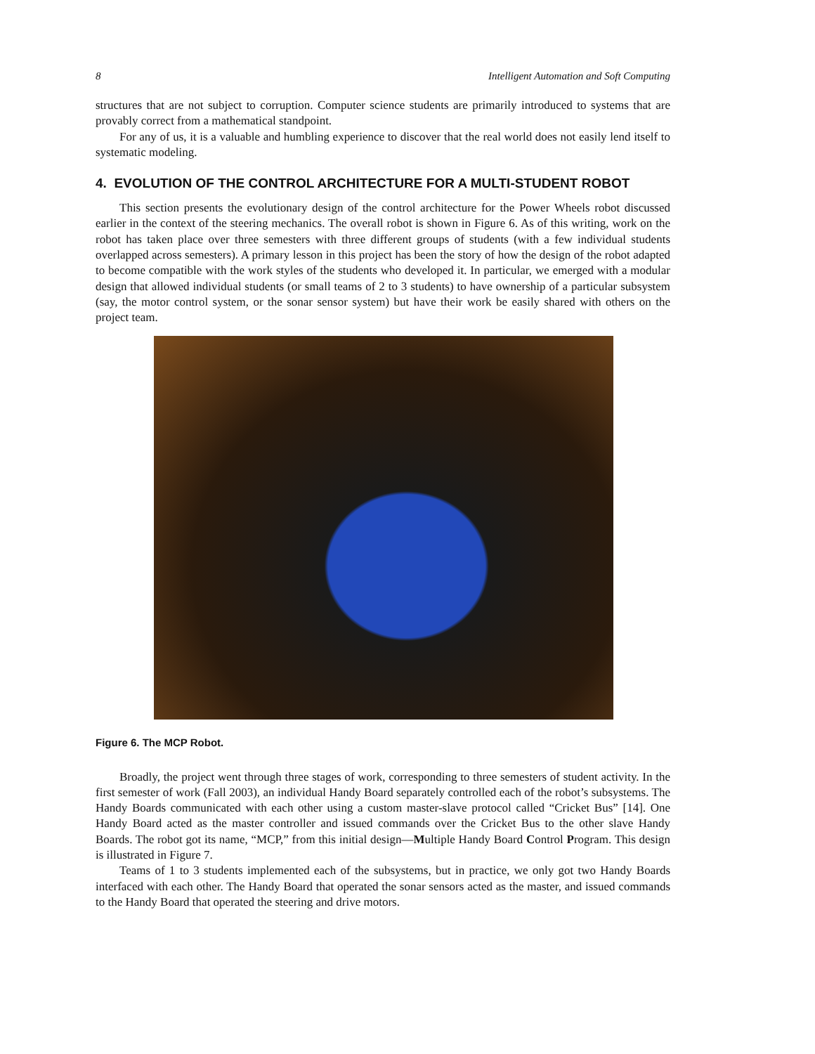8 Intelligent Automation and Soft Computing
structures that are not subject to corruption. Computer science students are primarily introduced to systems that are provably correct from a mathematical standpoint.
For any of us, it is a valuable and humbling experience to discover that the real world does not easily lend itself to systematic modeling.
4. EVOLUTION OF THE CONTROL ARCHITECTURE FOR A MULTI-STUDENT ROBOT
This section presents the evolutionary design of the control architecture for the Power Wheels robot discussed earlier in the context of the steering mechanics. The overall robot is shown in Figure 6. As of this writing, work on the robot has taken place over three semesters with three different groups of students (with a few individual students overlapped across semesters). A primary lesson in this project has been the story of how the design of the robot adapted to become compatible with the work styles of the students who developed it. In particular, we emerged with a modular design that allowed individual students (or small teams of 2 to 3 students) to have ownership of a particular subsystem (say, the motor control system, or the sonar sensor system) but have their work be easily shared with others on the project team.
Figure 6. The MCP Robot.
Broadly, the project went through three stages of work, corresponding to three semesters of student activity. In the first semester of work (Fall 2003), an individual Handy Board separately controlled each of the robot’s subsystems. The Handy Boards communicated with each other using a custom master-slave protocol called “Cricket Bus” [14]. One Handy Board acted as the master controller and issued commands over the Cricket Bus to the other slave Handy Boards. The robot got its name, “MCP,” from this initial design—Multiple Handy Board Control Program. This design is illustrated in Figure 7.
Teams of 1 to 3 students implemented each of the subsystems, but in practice, we only got two Handy Boards interfaced with each other. The Handy Board that operated the sonar sensors acted as the master, and issued commands to the Handy Board that operated the steering and drive motors.